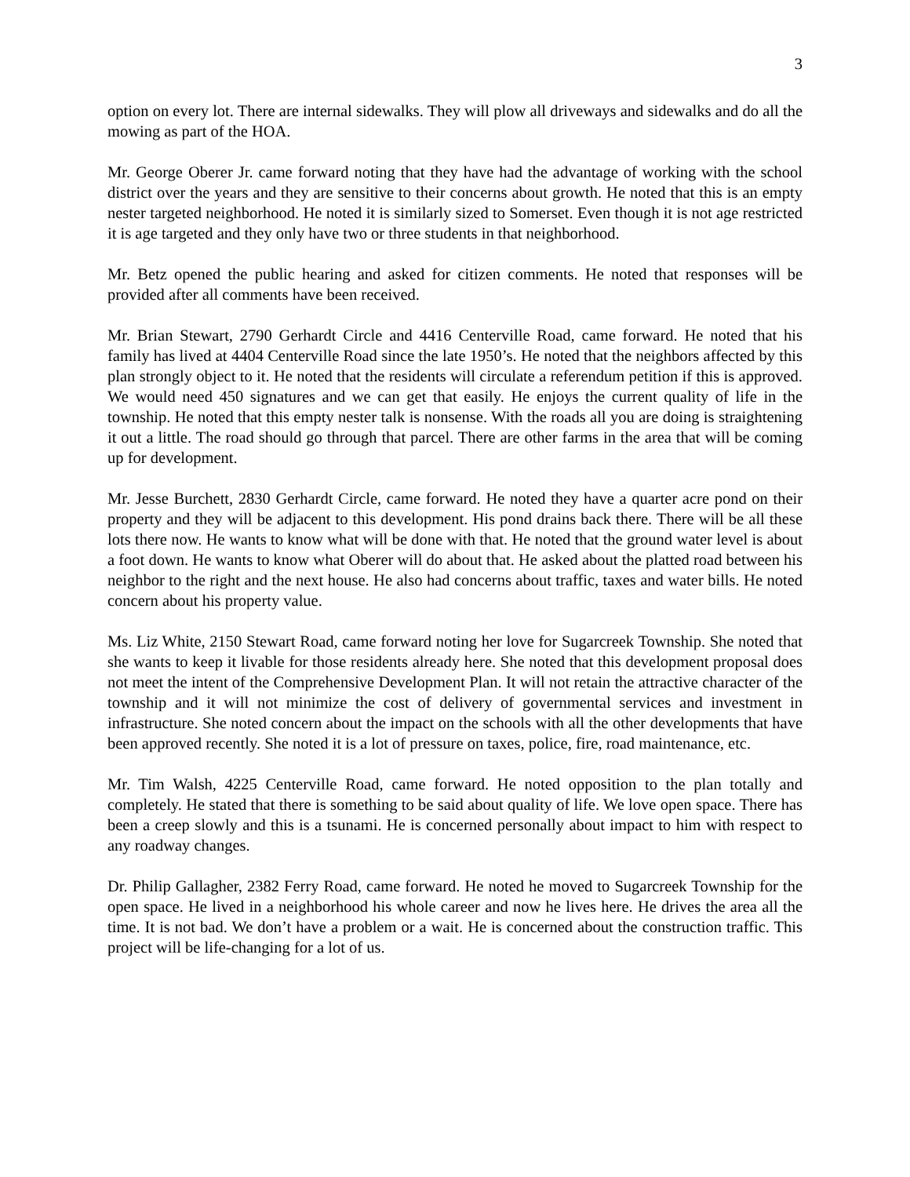3
option on every lot. There are internal sidewalks. They will plow all driveways and sidewalks and do all the mowing as part of the HOA.
Mr. George Oberer Jr. came forward noting that they have had the advantage of working with the school district over the years and they are sensitive to their concerns about growth. He noted that this is an empty nester targeted neighborhood. He noted it is similarly sized to Somerset. Even though it is not age restricted it is age targeted and they only have two or three students in that neighborhood.
Mr. Betz opened the public hearing and asked for citizen comments. He noted that responses will be provided after all comments have been received.
Mr. Brian Stewart, 2790 Gerhardt Circle and 4416 Centerville Road, came forward. He noted that his family has lived at 4404 Centerville Road since the late 1950’s. He noted that the neighbors affected by this plan strongly object to it. He noted that the residents will circulate a referendum petition if this is approved. We would need 450 signatures and we can get that easily. He enjoys the current quality of life in the township. He noted that this empty nester talk is nonsense. With the roads all you are doing is straightening it out a little. The road should go through that parcel. There are other farms in the area that will be coming up for development.
Mr. Jesse Burchett, 2830 Gerhardt Circle, came forward. He noted they have a quarter acre pond on their property and they will be adjacent to this development. His pond drains back there. There will be all these lots there now. He wants to know what will be done with that. He noted that the ground water level is about a foot down. He wants to know what Oberer will do about that. He asked about the platted road between his neighbor to the right and the next house. He also had concerns about traffic, taxes and water bills. He noted concern about his property value.
Ms. Liz White, 2150 Stewart Road, came forward noting her love for Sugarcreek Township. She noted that she wants to keep it livable for those residents already here. She noted that this development proposal does not meet the intent of the Comprehensive Development Plan. It will not retain the attractive character of the township and it will not minimize the cost of delivery of governmental services and investment in infrastructure. She noted concern about the impact on the schools with all the other developments that have been approved recently. She noted it is a lot of pressure on taxes, police, fire, road maintenance, etc.
Mr. Tim Walsh, 4225 Centerville Road, came forward. He noted opposition to the plan totally and completely. He stated that there is something to be said about quality of life. We love open space. There has been a creep slowly and this is a tsunami. He is concerned personally about impact to him with respect to any roadway changes.
Dr. Philip Gallagher, 2382 Ferry Road, came forward. He noted he moved to Sugarcreek Township for the open space. He lived in a neighborhood his whole career and now he lives here. He drives the area all the time. It is not bad. We don’t have a problem or a wait. He is concerned about the construction traffic. This project will be life-changing for a lot of us.